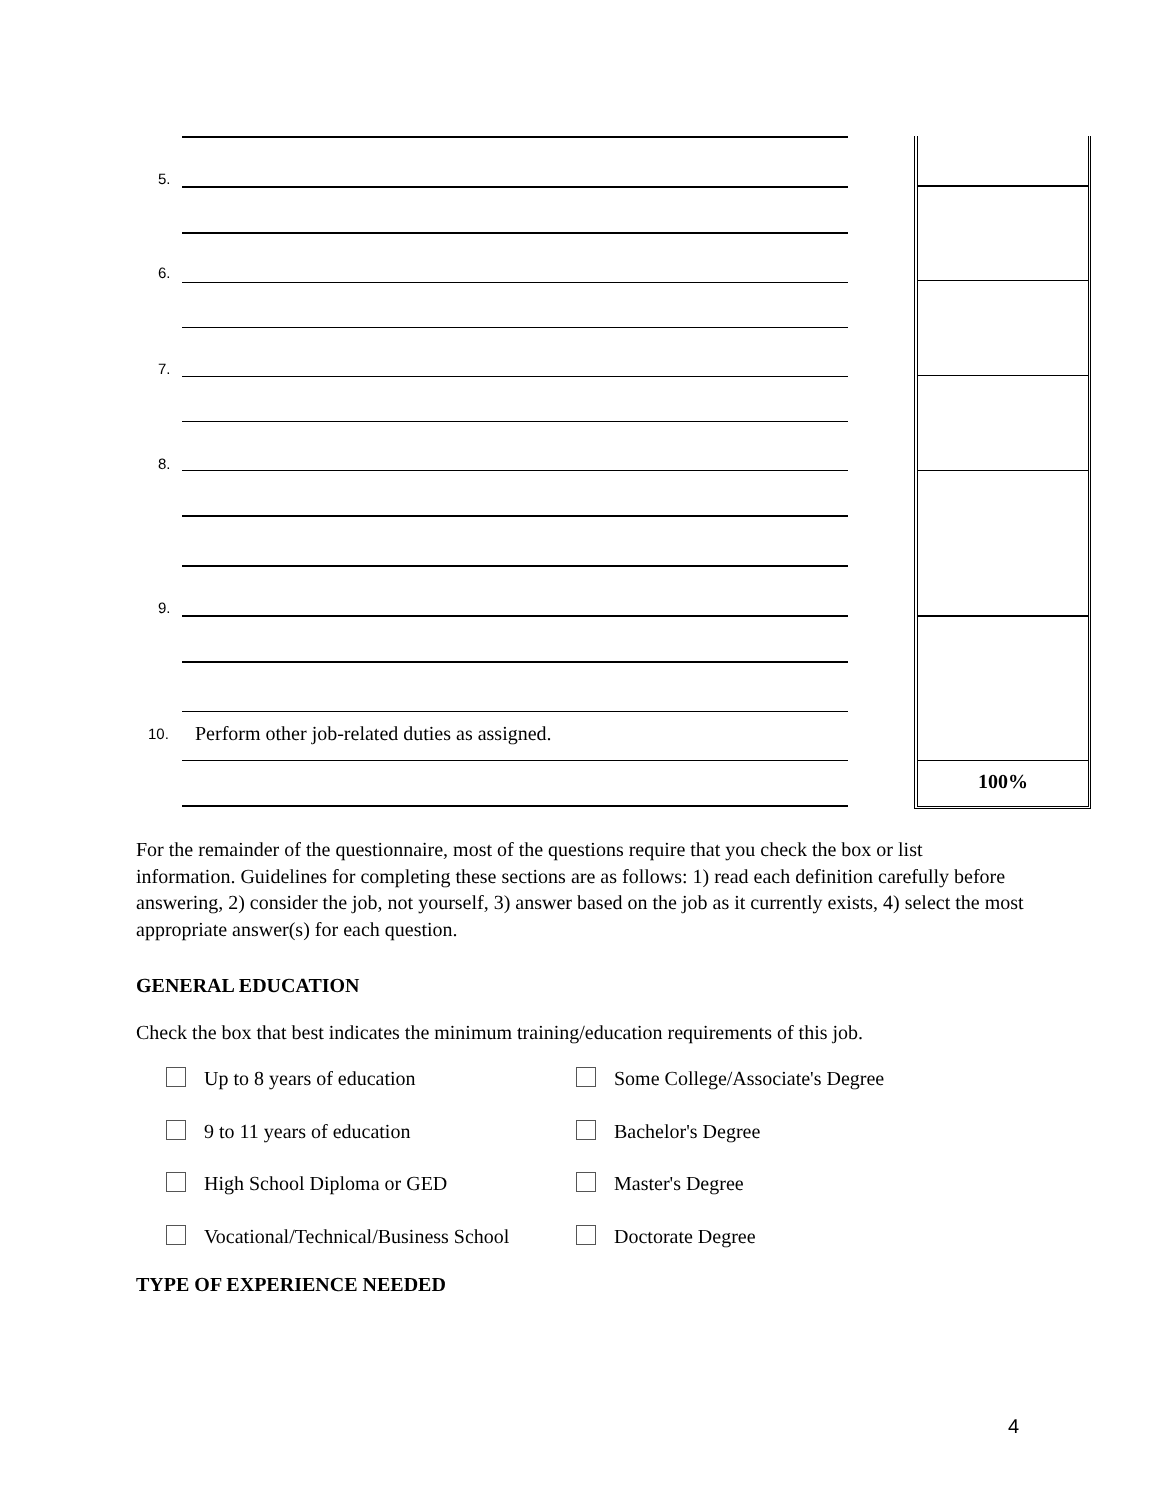100%
5.
6.
7.
8.
9.
10.
Perform other job-related duties as assigned.
For the remainder of the questionnaire, most of the questions require that you check the box or list information. Guidelines for completing these sections are as follows: 1) read each definition carefully before answering, 2) consider the job, not yourself, 3) answer based on the job as it currently exists, 4) select the most appropriate answer(s) for each question.
GENERAL EDUCATION
Check the box that best indicates the minimum training/education requirements of this job.
Up to 8 years of education
Some College/Associate's Degree
9 to 11 years of education
Bachelor's Degree
High School Diploma or GED
Master's Degree
Vocational/Technical/Business School
Doctorate Degree
TYPE OF EXPERIENCE NEEDED
4